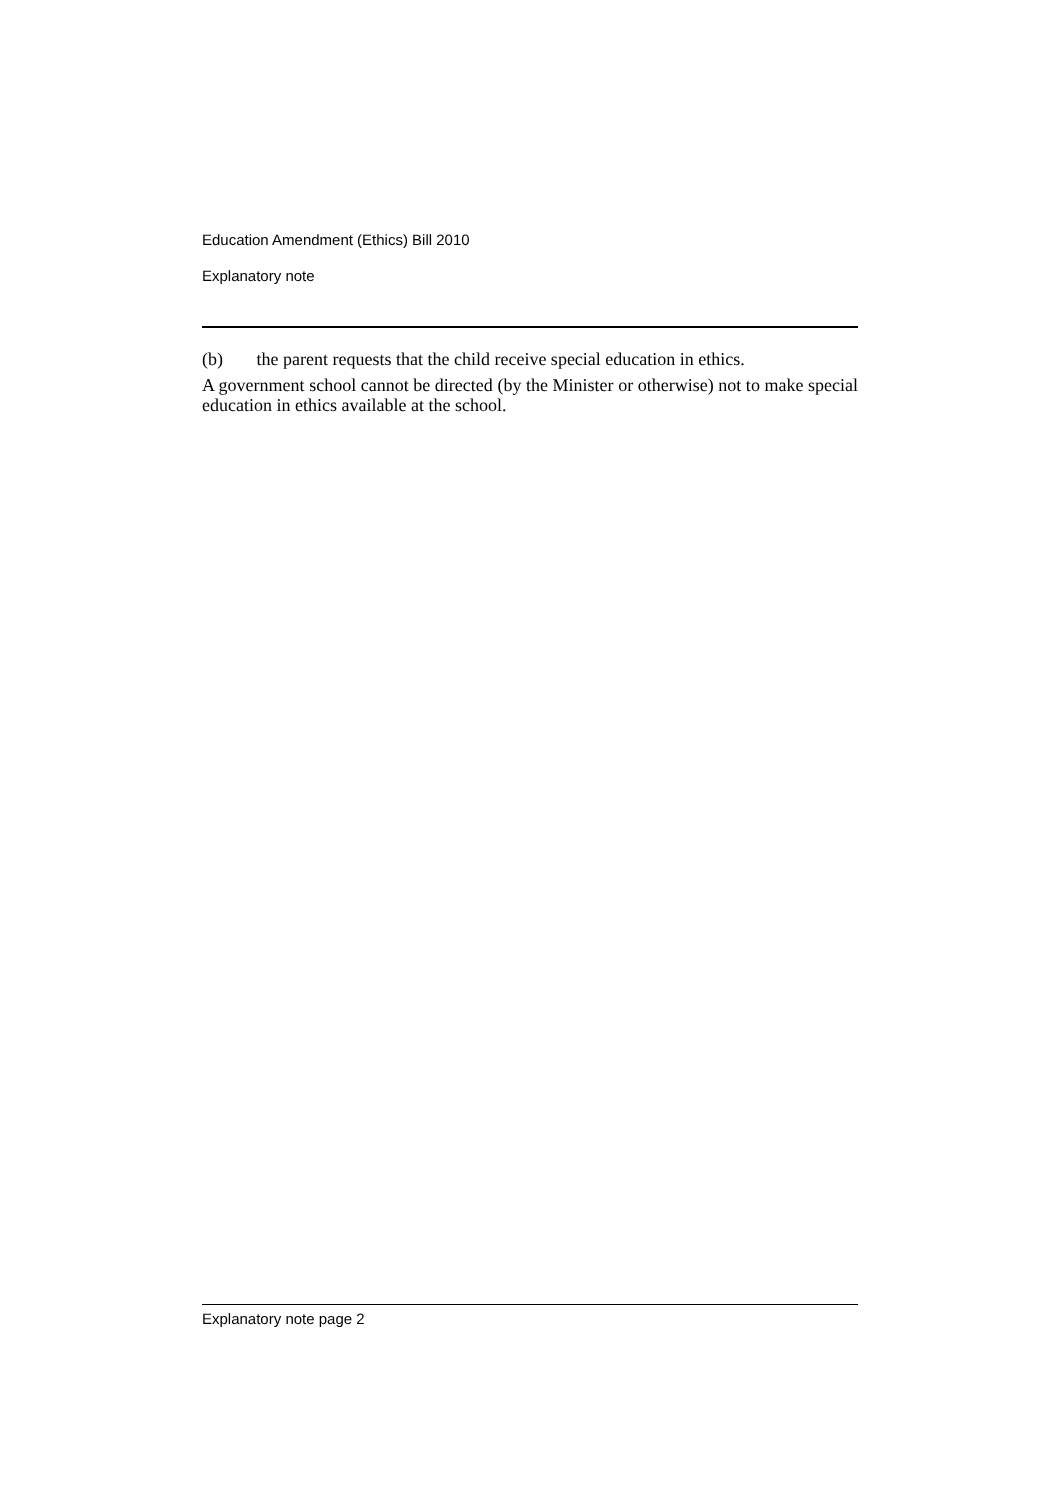Education Amendment (Ethics) Bill 2010
Explanatory note
(b) the parent requests that the child receive special education in ethics.
A government school cannot be directed (by the Minister or otherwise) not to make special education in ethics available at the school.
Explanatory note page 2